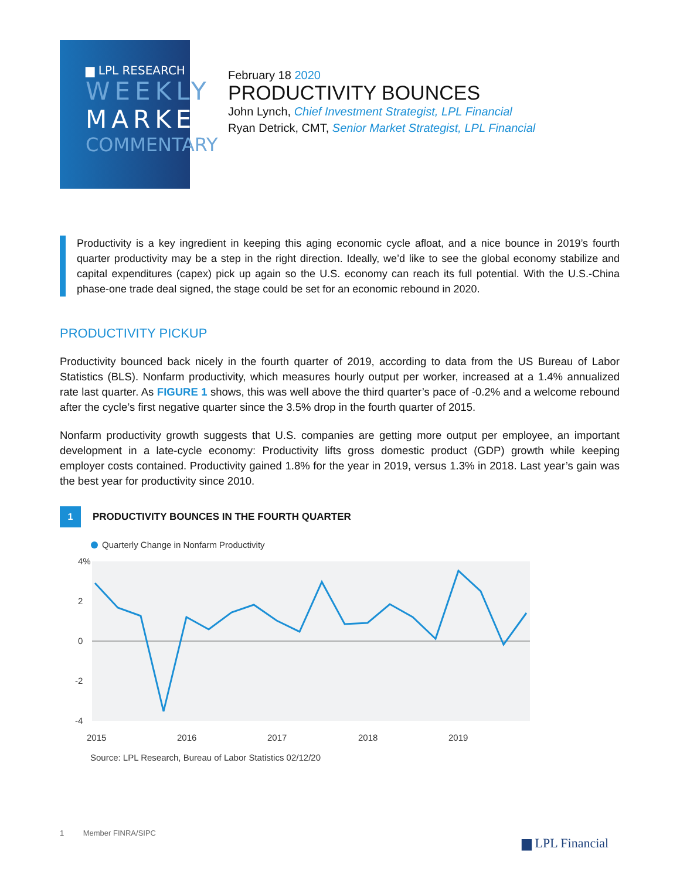▆ LPL RESEARCH
WEEKLY
MARKET
COMMENTARY
February 18 2020
PRODUCTIVITY BOUNCES
John Lynch, Chief Investment Strategist, LPL Financial
Ryan Detrick, CMT, Senior Market Strategist, LPL Financial
Productivity is a key ingredient in keeping this aging economic cycle afloat, and a nice bounce in 2019’s fourth quarter productivity may be a step in the right direction. Ideally, we’d like to see the global economy stabilize and capital expenditures (capex) pick up again so the U.S. economy can reach its full potential. With the U.S.-China phase-one trade deal signed, the stage could be set for an economic rebound in 2020.
PRODUCTIVITY PICKUP
Productivity bounced back nicely in the fourth quarter of 2019, according to data from the US Bureau of Labor Statistics (BLS). Nonfarm productivity, which measures hourly output per worker, increased at a 1.4% annualized rate last quarter. As FIGURE 1 shows, this was well above the third quarter’s pace of -0.2% and a welcome rebound after the cycle’s first negative quarter since the 3.5% drop in the fourth quarter of 2015.
Nonfarm productivity growth suggests that U.S. companies are getting more output per employee, an important development in a late-cycle economy: Productivity lifts gross domestic product (GDP) growth while keeping employer costs contained. Productivity gained 1.8% for the year in 2019, versus 1.3% in 2018. Last year’s gain was the best year for productivity since 2010.
1
PRODUCTIVITY BOUNCES IN THE FOURTH QUARTER
Quarterly Change in Nonfarm Productivity
4%
2
0
-2
-4
2015
2016
2017
2018
2019
Source: LPL Research, Bureau of Labor Statistics 02/12/20
1 Member FINRA/SIPC
▆ LPL Financial